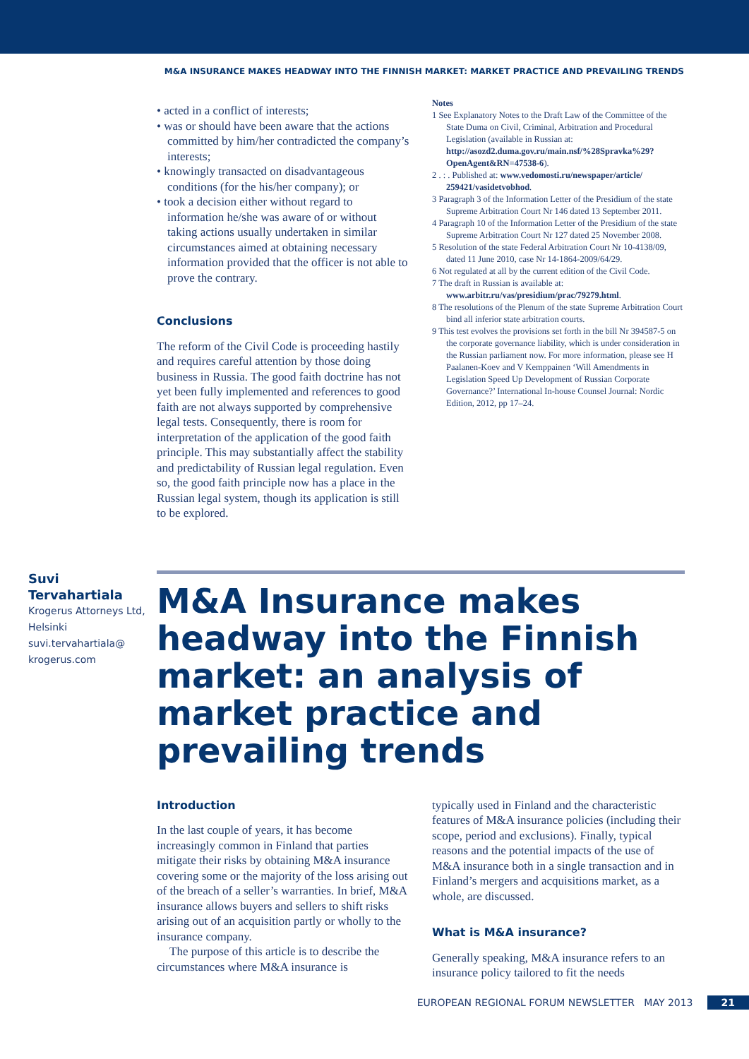M&A INSURANCE MAKES HEADWAY INTO THE FINNISH MARKET: MARKET PRACTICE AND PREVAILING TRENDS
• acted in a conflict of interests;
• was or should have been aware that the actions committed by him/her contradicted the company’s interests;
• knowingly transacted on disadvantageous conditions (for the his/her company); or
• took a decision either without regard to information he/she was aware of or without taking actions usually undertaken in similar circumstances aimed at obtaining necessary information provided that the officer is not able to prove the contrary.
Conclusions
The reform of the Civil Code is proceeding hastily and requires careful attention by those doing business in Russia. The good faith doctrine has not yet been fully implemented and references to good faith are not always supported by comprehensive legal tests. Consequently, there is room for interpretation of the application of the good faith principle. This may substantially affect the stability and predictability of Russian legal regulation. Even so, the good faith principle now has a place in the Russian legal system, though its application is still to be explored.
Notes
1 See Explanatory Notes to the Draft Law of the Committee of the State Duma on Civil, Criminal, Arbitration and Procedural Legislation (available in Russian at: http://asozd2.duma.gov.ru/main.nsf/%28Spravka%29?OpenAgent&RN=47538-6).
2 . : . Published at: www.vedomosti.ru/newspaper/article/ 259421/vasidetvobhod.
3 Paragraph 3 of the Information Letter of the Presidium of the state Supreme Arbitration Court Nr 146 dated 13 September 2011.
4 Paragraph 10 of the Information Letter of the Presidium of the state Supreme Arbitration Court Nr 127 dated 25 November 2008.
5 Resolution of the state Federal Arbitration Court Nr 10-4138/09, dated 11 June 2010, case Nr 14-1864-2009/64/29.
6 Not regulated at all by the current edition of the Civil Code.
7 The draft in Russian is available at: www.arbitr.ru/vas/presidium/prac/79279.html.
8 The resolutions of the Plenum of the state Supreme Arbitration Court bind all inferior state arbitration courts.
9 This test evolves the provisions set forth in the bill Nr 394587-5 on the corporate governance liability, which is under consideration in the Russian parliament now. For more information, please see H Paalanen-Koev and V Kemppainen ‘Will Amendments in Legislation Speed Up Development of Russian Corporate Governance?’ International In-house Counsel Journal: Nordic Edition, 2012, pp 17–24.
Suvi Tervahartiala
Krogerus Attorneys Ltd, Helsinki
suvi.tervahartiala@
krogerus.com
M&A Insurance makes headway into the Finnish market: an analysis of market practice and prevailing trends
Introduction
In the last couple of years, it has become increasingly common in Finland that parties mitigate their risks by obtaining M&A insurance covering some or the majority of the loss arising out of the breach of a seller’s warranties. In brief, M&A insurance allows buyers and sellers to shift risks arising out of an acquisition partly or wholly to the insurance company.
The purpose of this article is to describe the circumstances where M&A insurance is
typically used in Finland and the characteristic features of M&A insurance policies (including their scope, period and exclusions). Finally, typical reasons and the potential impacts of the use of M&A insurance both in a single transaction and in Finland’s mergers and acquisitions market, as a whole, are discussed.
What is M&A insurance?
Generally speaking, M&A insurance refers to an insurance policy tailored to fit the needs
EUROPEAN REGIONAL FORUM NEWSLETTER MAY 2013 21